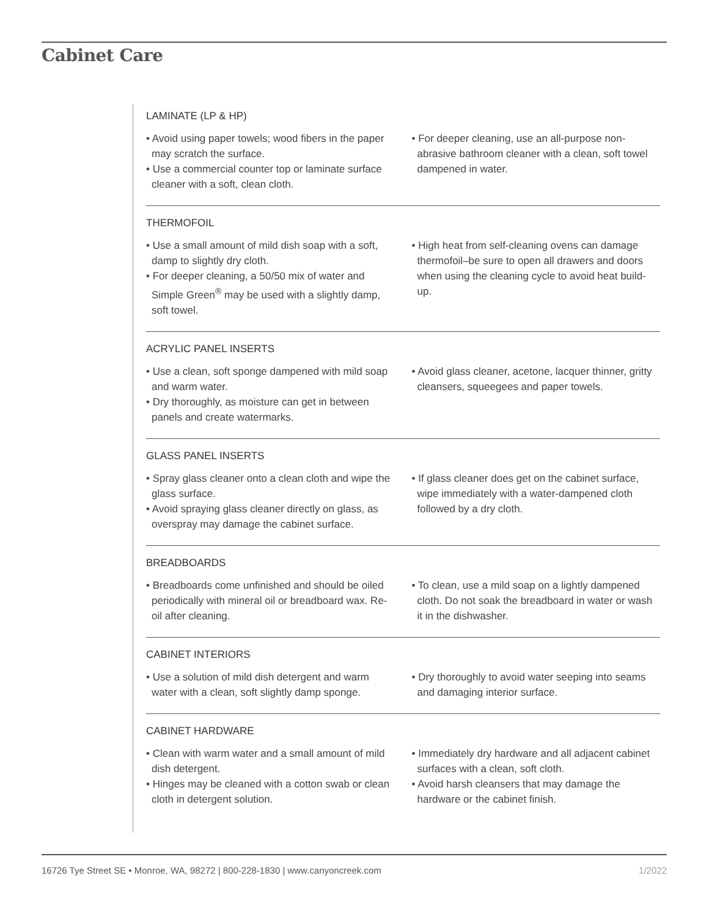Cabinet Care
LAMINATE (LP & HP)
• Avoid using paper towels; wood fibers in the paper may scratch the surface.
• Use a commercial counter top or laminate surface cleaner with a soft, clean cloth.
• For deeper cleaning, use an all-purpose non-abrasive bathroom cleaner with a clean, soft towel dampened in water.
THERMOFOIL
• Use a small amount of mild dish soap with a soft, damp to slightly dry cloth.
• For deeper cleaning, a 50/50 mix of water and Simple Green<sup>®</sup> may be used with a slightly damp, soft towel.
• High heat from self-cleaning ovens can damage thermofoil–be sure to open all drawers and doors when using the cleaning cycle to avoid heat build-up.
ACRYLIC PANEL INSERTS
• Use a clean, soft sponge dampened with mild soap and warm water.
• Dry thoroughly, as moisture can get in between panels and create watermarks.
• Avoid glass cleaner, acetone, lacquer thinner, gritty cleansers, squeegees and paper towels.
GLASS PANEL INSERTS
• Spray glass cleaner onto a clean cloth and wipe the glass surface.
• Avoid spraying glass cleaner directly on glass, as overspray may damage the cabinet surface.
• If glass cleaner does get on the cabinet surface, wipe immediately with a water-dampened cloth followed by a dry cloth.
BREADBOARDS
• Breadboards come unfinished and should be oiled periodically with mineral oil or breadboard wax. Re-oil after cleaning.
• To clean, use a mild soap on a lightly dampened cloth. Do not soak the breadboard in water or wash it in the dishwasher.
CABINET INTERIORS
• Use a solution of mild dish detergent and warm water with a clean, soft slightly damp sponge.
• Dry thoroughly to avoid water seeping into seams and damaging interior surface.
CABINET HARDWARE
• Clean with warm water and a small amount of mild dish detergent.
• Hinges may be cleaned with a cotton swab or clean cloth in detergent solution.
• Immediately dry hardware and all adjacent cabinet surfaces with a clean, soft cloth.
• Avoid harsh cleansers that may damage the hardware or the cabinet finish.
16726 Tye Street SE • Monroe, WA, 98272 | 800-228-1830 | www.canyoncreek.com 1/2022